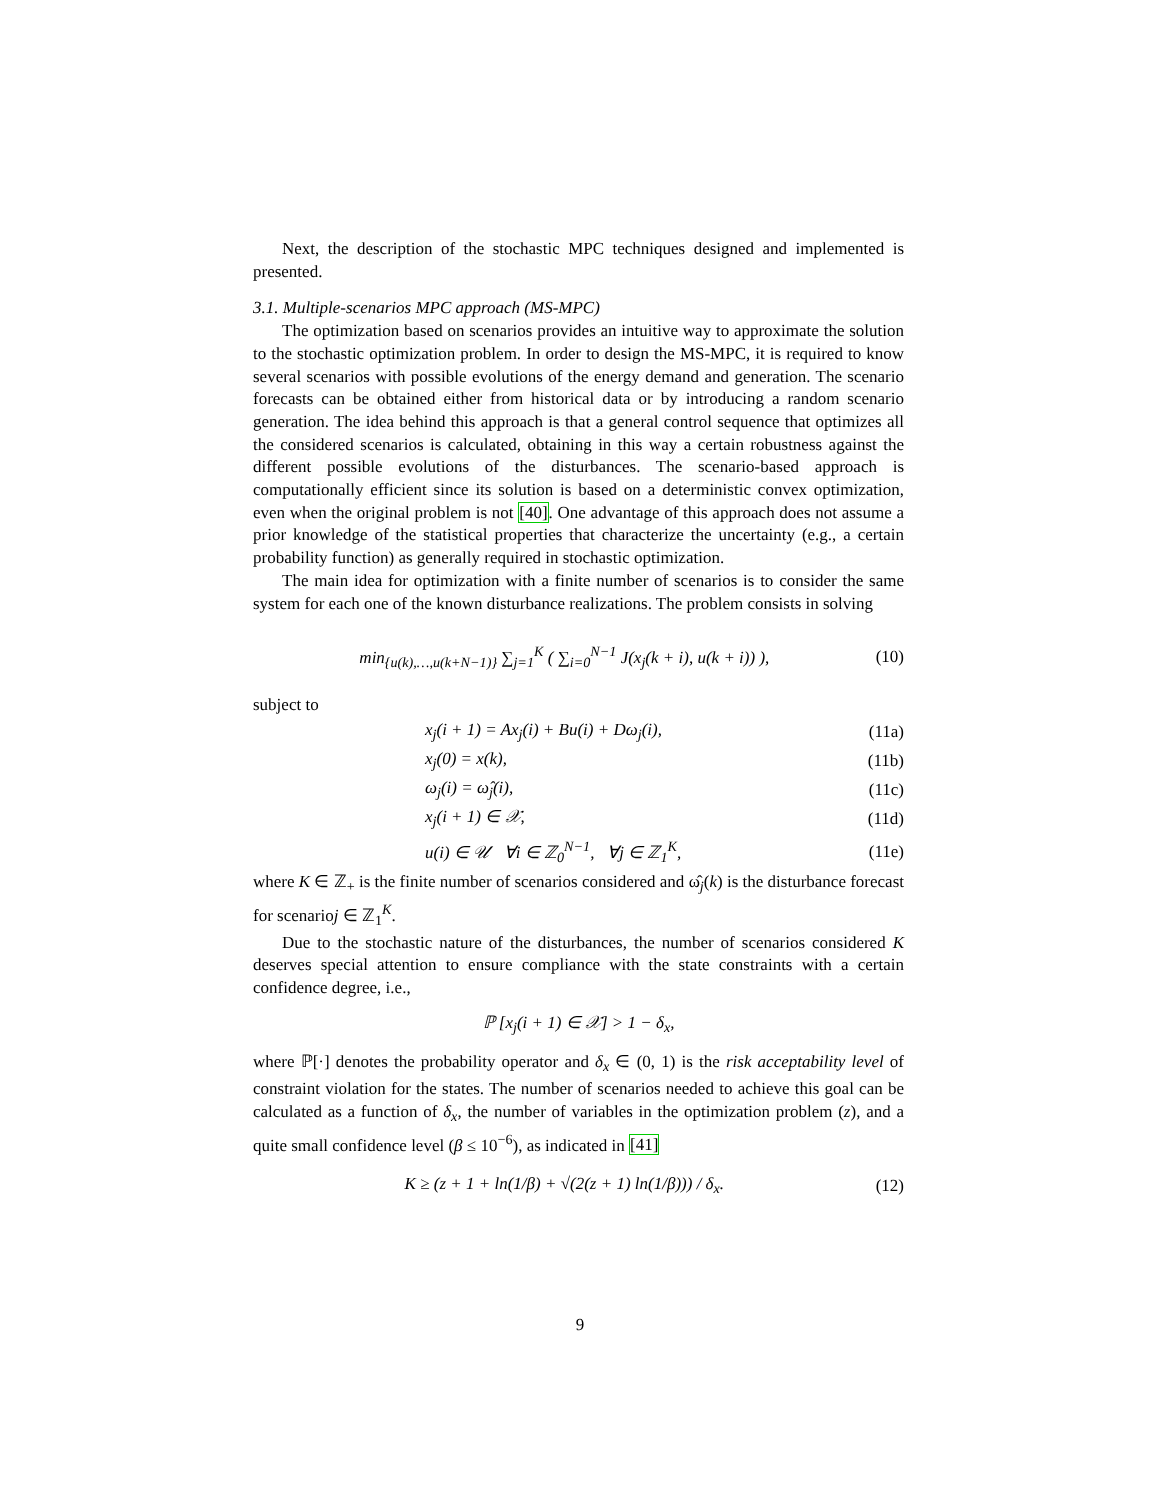Next, the description of the stochastic MPC techniques designed and implemented is presented.
3.1. Multiple-scenarios MPC approach (MS-MPC)
The optimization based on scenarios provides an intuitive way to approximate the solution to the stochastic optimization problem. In order to design the MS-MPC, it is required to know several scenarios with possible evolutions of the energy demand and generation. The scenario forecasts can be obtained either from historical data or by introducing a random scenario generation. The idea behind this approach is that a general control sequence that optimizes all the considered scenarios is calculated, obtaining in this way a certain robustness against the different possible evolutions of the disturbances. The scenario-based approach is computationally efficient since its solution is based on a deterministic convex optimization, even when the original problem is not [40]. One advantage of this approach does not assume a prior knowledge of the statistical properties that characterize the uncertainty (e.g., a certain probability function) as generally required in stochastic optimization.
The main idea for optimization with a finite number of scenarios is to consider the same system for each one of the known disturbance realizations. The problem consists in solving
min<sub>{u(k),…,u(k+N−1)}</sub> ∑<sub>j=1</sub><sup>K</sup> ( ∑<sub>i=0</sub><sup>N−1</sup> J(x<sub>j</sub>(k + i), u(k + i)) ), (10)
subject to
x<sub>j</sub>(i + 1) = Ax<sub>j</sub>(i) + Bu(i) + Dω<sub>j</sub>(i), (11a)
x<sub>j</sub>(0) = x(k), (11b)
ω<sub>j</sub>(i) = ω̂<sub>j</sub>(i), (11c)
x<sub>j</sub>(i + 1) ∈ 𝒳, (11d)
u(i) ∈ 𝒰 ∀i ∈ ℤ<sub>0</sub><sup>N−1</sup>, ∀j ∈ ℤ<sub>1</sub><sup>K</sup>, (11e)
where K ∈ ℤ<sub>+</sub> is the finite number of scenarios considered and ω̂<sub>j</sub>(k) is the disturbance forecast for scenarioj ∈ ℤ<sub>1</sub><sup>K</sup>.
Due to the stochastic nature of the disturbances, the number of scenarios considered K deserves special attention to ensure compliance with the state constraints with a certain confidence degree, i.e.,
ℙ [x<sub>j</sub>(i + 1) ∈ 𝒳] > 1 − δ<sub>x</sub>,
where ℙ[·] denotes the probability operator and δ<sub>x</sub> ∈ (0, 1) is the risk acceptability level of constraint violation for the states. The number of scenarios needed to achieve this goal can be calculated as a function of δ<sub>x</sub>, the number of variables in the optimization problem (z), and a quite small confidence level (β ≤ 10<sup>−6</sup>), as indicated in [41]
K ≥ (z + 1 + ln(1/β) + √(2(z + 1) ln(1/β))) / δ<sub>x</sub>. (12)
9